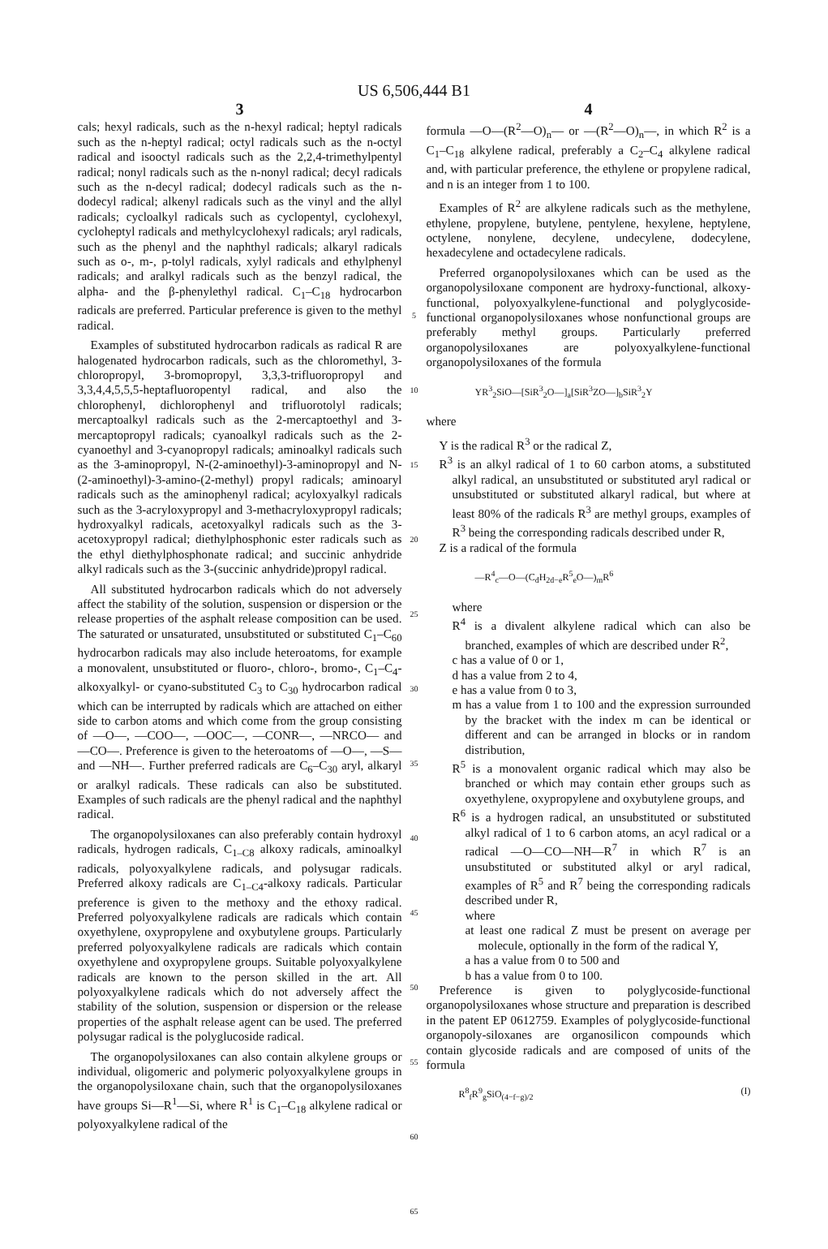US 6,506,444 B1
3
cals; hexyl radicals, such as the n-hexyl radical; heptyl radicals such as the n-heptyl radical; octyl radicals such as the n-octyl radical and isooctyl radicals such as the 2,2,4-trimethylpentyl radical; nonyl radicals such as the n-nonyl radical; decyl radicals such as the n-decyl radical; dodecyl radicals such as the n-dodecyl radical; alkenyl radicals such as the vinyl and the allyl radicals; cycloalkyl radicals such as cyclopentyl, cyclohexyl, cycloheptyl radicals and methylcyclohexyl radicals; aryl radicals, such as the phenyl and the naphthyl radicals; alkaryl radicals such as o-, m-, p-tolyl radicals, xylyl radicals and ethylphenyl radicals; and aralkyl radicals such as the benzyl radical, the alpha- and the β-phenylethyl radical. C<sub>1</sub>–C<sub>18</sub> hydrocarbon radicals are preferred. Particular preference is given to the methyl radical.
Examples of substituted hydrocarbon radicals as radical R are halogenated hydrocarbon radicals, such as the chloromethyl, 3-chloropropyl, 3-bromopropyl, 3,3,3-trifluoropropyl and 3,3,4,4,5,5,5-heptafluoropentyl radical, and also the chlorophenyl, dichlorophenyl and trifluorotolyl radicals; mercaptoalkyl radicals such as the 2-mercaptoethyl and 3-mercaptopropyl radicals; cyanoalkyl radicals such as the 2-cyanoethyl and 3-cyanopropyl radicals; aminoalkyl radicals such as the 3-aminopropyl, N-(2-aminoethyl)-3-aminopropyl and N-(2-aminoethyl)-3-amino-(2-methyl) propyl radicals; aminoaryl radicals such as the aminophenyl radical; acyloxyalkyl radicals such as the 3-acryloxypropyl and 3-methacryloxypropyl radicals; hydroxyalkyl radicals, acetoxyalkyl radicals such as the 3-acetoxypropyl radical; diethylphosphonic ester radicals such as the ethyl diethylphosphonate radical; and succinic anhydride alkyl radicals such as the 3-(succinic anhydride)propyl radical.
All substituted hydrocarbon radicals which do not adversely affect the stability of the solution, suspension or dispersion or the release properties of the asphalt release composition can be used. The saturated or unsaturated, unsubstituted or substituted C<sub>1</sub>–C<sub>60</sub> hydrocarbon radicals may also include heteroatoms, for example a monovalent, unsubstituted or fluoro-, chloro-, bromo-, C<sub>1</sub>–C<sub>4</sub>-alkoxyalkyl- or cyano-substituted C<sub>3</sub> to C<sub>30</sub> hydrocarbon radical which can be interrupted by radicals which are attached on either side to carbon atoms and which come from the group consisting of —O—, —COO—, —OOC—, —CONR—, —NRCO— and —CO—. Preference is given to the heteroatoms of —O—, —S— and —NH—. Further preferred radicals are C<sub>6</sub>–C<sub>30</sub> aryl, alkaryl or aralkyl radicals. These radicals can also be substituted. Examples of such radicals are the phenyl radical and the naphthyl radical.
The organopolysiloxanes can also preferably contain hydroxyl radicals, hydrogen radicals, C<sub>1–C8</sub> alkoxy radicals, aminoalkyl radicals, polyoxyalkylene radicals, and polysugar radicals. Preferred alkoxy radicals are C<sub>1–C4</sub>-alkoxy radicals. Particular preference is given to the methoxy and the ethoxy radical. Preferred polyoxyalkylene radicals are radicals which contain oxyethylene, oxypropylene and oxybutylene groups. Particularly preferred polyoxyalkylene radicals are radicals which contain oxyethylene and oxypropylene groups. Suitable polyoxyalkylene radicals are known to the person skilled in the art. All polyoxyalkylene radicals which do not adversely affect the stability of the solution, suspension or dispersion or the release properties of the asphalt release agent can be used. The preferred polysugar radical is the polyglucoside radical.
The organopolysiloxanes can also contain alkylene groups or individual, oligomeric and polymeric polyoxyalkylene groups in the organopolysiloxane chain, such that the organopolysiloxanes have groups Si—R<sup>1</sup>—Si, where R<sup>1</sup> is C<sub>1</sub>–C<sub>18</sub> alkylene radical or polyoxyalkylene radical of the
5
10
15
20
25
30
35
40
45
50
55
60
65
4
formula —O—(R<sup>2</sup>—O)<sub>n</sub>— or —(R<sup>2</sup>—O)<sub>n</sub>—, in which R<sup>2</sup> is a C<sub>1</sub>–C<sub>18</sub> alkylene radical, preferably a C<sub>2</sub>–C<sub>4</sub> alkylene radical and, with particular preference, the ethylene or propylene radical, and n is an integer from 1 to 100.
Examples of R<sup>2</sup> are alkylene radicals such as the methylene, ethylene, propylene, butylene, pentylene, hexylene, heptylene, octylene, nonylene, decylene, undecylene, dodecylene, hexadecylene and octadecylene radicals.
Preferred organopolysiloxanes which can be used as the organopolysiloxane component are hydroxy-functional, alkoxy-functional, polyoxyalkylene-functional and polyglycoside-functional organopolysiloxanes whose nonfunctional groups are preferably methyl groups. Particularly preferred organopolysiloxanes are polyoxyalkylene-functional organopolysiloxanes of the formula
YR<sup>3</sup><sub>2</sub>SiO—[SiR<sup>3</sup><sub>2</sub>O—]<sub>a</sub>[SiR<sup>3</sup>ZO—]<sub>b</sub>SiR<sup>3</sup><sub>2</sub>Y
where
Y is the radical R<sup>3</sup> or the radical Z,
R<sup>3</sup> is an alkyl radical of 1 to 60 carbon atoms, a substituted alkyl radical, an unsubstituted or substituted aryl radical or unsubstituted or substituted alkaryl radical, but where at least 80% of the radicals R<sup>3</sup> are methyl groups, examples of R<sup>3</sup> being the corresponding radicals described under R,
Z is a radical of the formula
—R<sup>4</sup><sub>c</sub>—O—(C<sub>d</sub>H<sub>2d−e</sub>R<sup>5</sup><sub>e</sub>O—)<sub>m</sub>R<sup>6</sup>
where
R<sup>4</sup> is a divalent alkylene radical which can also be branched, examples of which are described under R<sup>2</sup>,
c has a value of 0 or 1,
d has a value from 2 to 4,
e has a value from 0 to 3,
m has a value from 1 to 100 and the expression surrounded by the bracket with the index m can be identical or different and can be arranged in blocks or in random distribution,
R<sup>5</sup> is a monovalent organic radical which may also be branched or which may contain ether groups such as oxyethylene, oxypropylene and oxybutylene groups, and
R<sup>6</sup> is a hydrogen radical, an unsubstituted or substituted alkyl radical of 1 to 6 carbon atoms, an acyl radical or a radical —O—CO—NH—R<sup>7</sup> in which R<sup>7</sup> is an unsubstituted or substituted alkyl or aryl radical, examples of R<sup>5</sup> and R<sup>7</sup> being the corresponding radicals described under R,
where
at least one radical Z must be present on average per molecule, optionally in the form of the radical Y,
a has a value from 0 to 500 and
b has a value from 0 to 100.
Preference is given to polyglycoside-functional organopolysiloxanes whose structure and preparation is described in the patent EP 0612759. Examples of polyglycoside-functional organopoly-siloxanes are organosilicon compounds which contain glycoside radicals and are composed of units of the formula
R<sup>8</sup><sub>f</sub>R<sup>9</sup><sub>g</sub>SiO<sub>(4−f−g)/2</sub> (I)